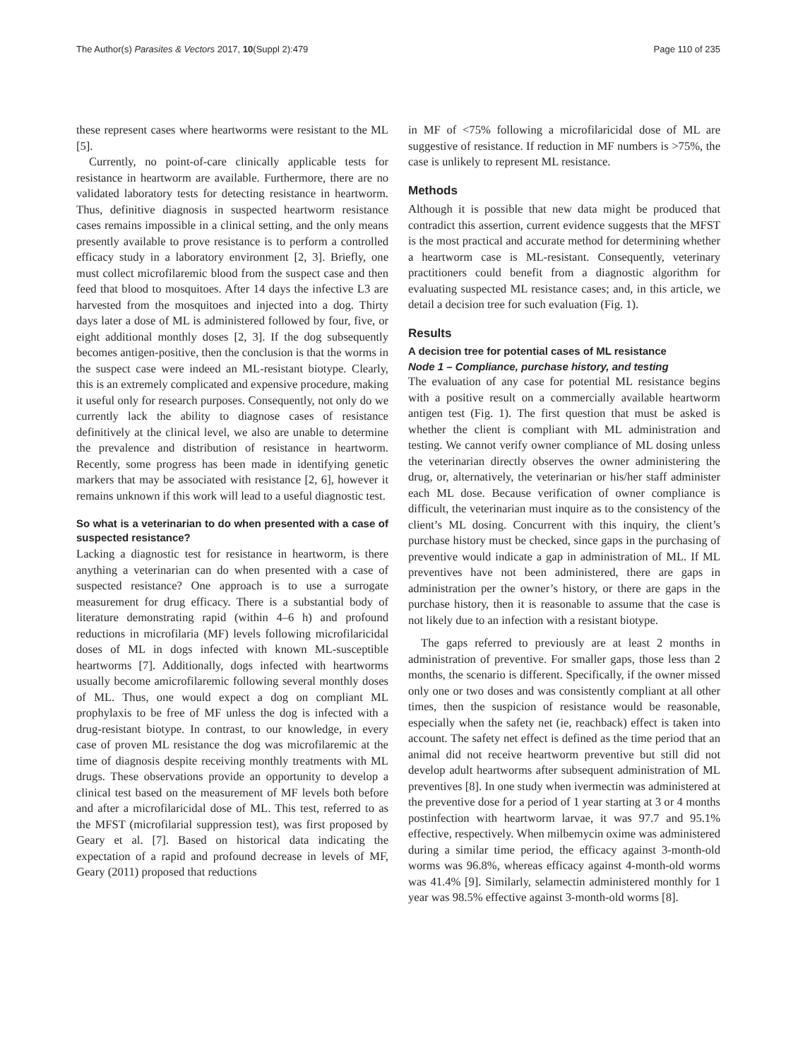The Author(s) Parasites & Vectors 2017, 10(Suppl 2):479 Page 110 of 235
these represent cases where heartworms were resistant to the ML [5].
Currently, no point-of-care clinically applicable tests for resistance in heartworm are available. Furthermore, there are no validated laboratory tests for detecting resistance in heartworm. Thus, definitive diagnosis in suspected heartworm resistance cases remains impossible in a clinical setting, and the only means presently available to prove resistance is to perform a controlled efficacy study in a laboratory environment [2, 3]. Briefly, one must collect microfilaremic blood from the suspect case and then feed that blood to mosquitoes. After 14 days the infective L3 are harvested from the mosquitoes and injected into a dog. Thirty days later a dose of ML is administered followed by four, five, or eight additional monthly doses [2, 3]. If the dog subsequently becomes antigen-positive, then the conclusion is that the worms in the suspect case were indeed an ML-resistant biotype. Clearly, this is an extremely complicated and expensive procedure, making it useful only for research purposes. Consequently, not only do we currently lack the ability to diagnose cases of resistance definitively at the clinical level, we also are unable to determine the prevalence and distribution of resistance in heartworm. Recently, some progress has been made in identifying genetic markers that may be associated with resistance [2, 6], however it remains unknown if this work will lead to a useful diagnostic test.
So what is a veterinarian to do when presented with a case of suspected resistance?
Lacking a diagnostic test for resistance in heartworm, is there anything a veterinarian can do when presented with a case of suspected resistance? One approach is to use a surrogate measurement for drug efficacy. There is a substantial body of literature demonstrating rapid (within 4–6 h) and profound reductions in microfilaria (MF) levels following microfilaricidal doses of ML in dogs infected with known ML-susceptible heartworms [7]. Additionally, dogs infected with heartworms usually become amicrofilaremic following several monthly doses of ML. Thus, one would expect a dog on compliant ML prophylaxis to be free of MF unless the dog is infected with a drug-resistant biotype. In contrast, to our knowledge, in every case of proven ML resistance the dog was microfilaremic at the time of diagnosis despite receiving monthly treatments with ML drugs. These observations provide an opportunity to develop a clinical test based on the measurement of MF levels both before and after a microfilaricidal dose of ML. This test, referred to as the MFST (microfilarial suppression test), was first proposed by Geary et al. [7]. Based on historical data indicating the expectation of a rapid and profound decrease in levels of MF, Geary (2011) proposed that reductions
in MF of <75% following a microfilaricidal dose of ML are suggestive of resistance. If reduction in MF numbers is >75%, the case is unlikely to represent ML resistance.
Methods
Although it is possible that new data might be produced that contradict this assertion, current evidence suggests that the MFST is the most practical and accurate method for determining whether a heartworm case is ML-resistant. Consequently, veterinary practitioners could benefit from a diagnostic algorithm for evaluating suspected ML resistance cases; and, in this article, we detail a decision tree for such evaluation (Fig. 1).
Results
A decision tree for potential cases of ML resistance
Node 1 – Compliance, purchase history, and testing
The evaluation of any case for potential ML resistance begins with a positive result on a commercially available heartworm antigen test (Fig. 1). The first question that must be asked is whether the client is compliant with ML administration and testing. We cannot verify owner compliance of ML dosing unless the veterinarian directly observes the owner administering the drug, or, alternatively, the veterinarian or his/her staff administer each ML dose. Because verification of owner compliance is difficult, the veterinarian must inquire as to the consistency of the client’s ML dosing. Concurrent with this inquiry, the client’s purchase history must be checked, since gaps in the purchasing of preventive would indicate a gap in administration of ML. If ML preventives have not been administered, there are gaps in administration per the owner’s history, or there are gaps in the purchase history, then it is reasonable to assume that the case is not likely due to an infection with a resistant biotype.
The gaps referred to previously are at least 2 months in administration of preventive. For smaller gaps, those less than 2 months, the scenario is different. Specifically, if the owner missed only one or two doses and was consistently compliant at all other times, then the suspicion of resistance would be reasonable, especially when the safety net (ie, reachback) effect is taken into account. The safety net effect is defined as the time period that an animal did not receive heartworm preventive but still did not develop adult heartworms after subsequent administration of ML preventives [8]. In one study when ivermectin was administered at the preventive dose for a period of 1 year starting at 3 or 4 months postinfection with heartworm larvae, it was 97.7 and 95.1% effective, respectively. When milbemycin oxime was administered during a similar time period, the efficacy against 3-month-old worms was 96.8%, whereas efficacy against 4-month-old worms was 41.4% [9]. Similarly, selamectin administered monthly for 1 year was 98.5% effective against 3-month-old worms [8].